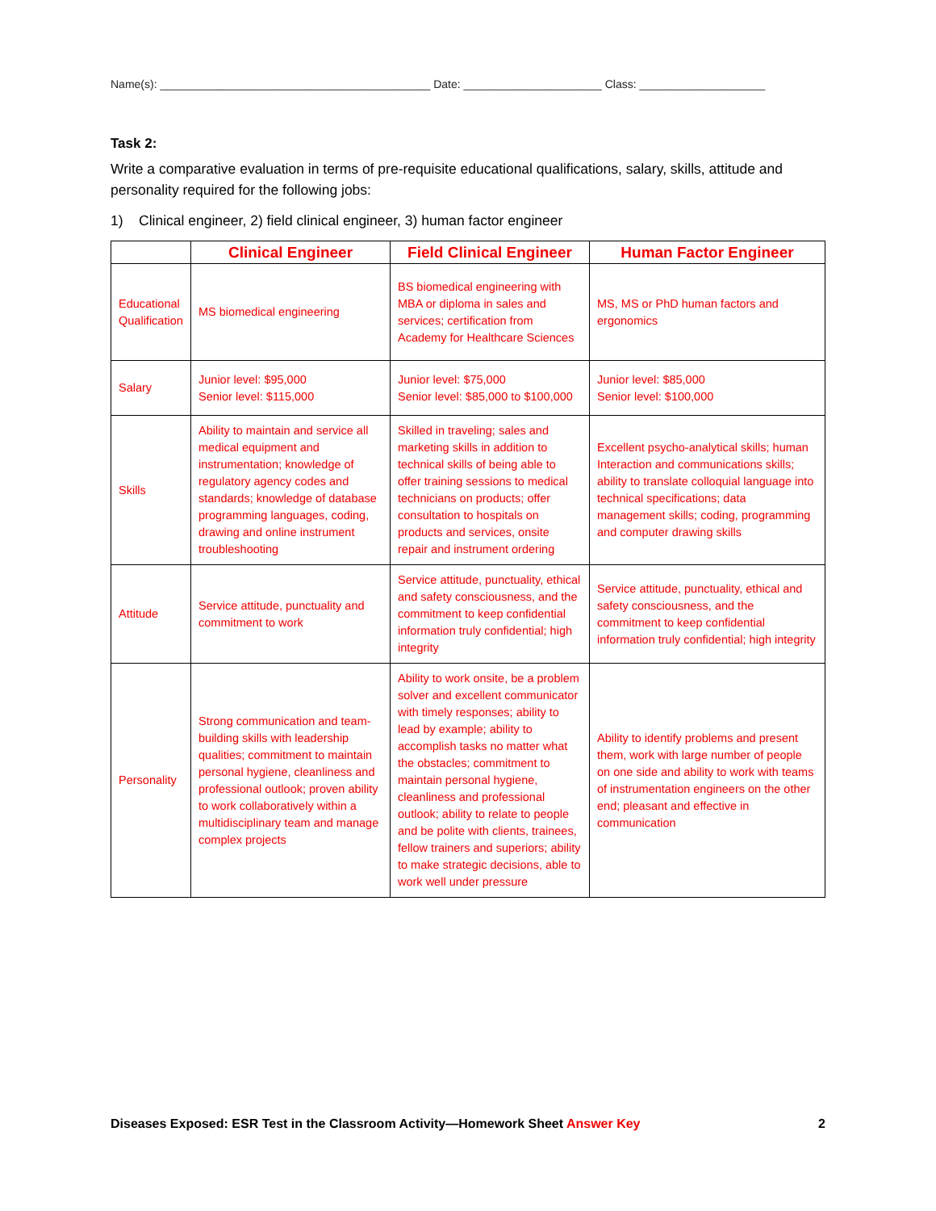Name(s): ___________________________________________ Date: ______________________ Class: ____________________
Task 2:
Write a comparative evaluation in terms of pre-requisite educational qualifications, salary, skills, attitude and personality required for the following jobs:
1) Clinical engineer, 2) field clinical engineer, 3) human factor engineer
| | Clinical Engineer | Field Clinical Engineer | Human Factor Engineer |
| --- | --- | --- | --- |
| Educational Qualification | MS biomedical engineering | BS biomedical engineering with MBA or diploma in sales and services; certification from Academy for Healthcare Sciences | MS, MS or PhD human factors and ergonomics |
| Salary | Junior level: $95,000 Senior level: $115,000 | Junior level: $75,000 Senior level: $85,000 to $100,000 | Junior level: $85,000 Senior level: $100,000 |
| Skills | Ability to maintain and service all medical equipment and instrumentation; knowledge of regulatory agency codes and standards; knowledge of database programming languages, coding, drawing and online instrument troubleshooting | Skilled in traveling; sales and marketing skills in addition to technical skills of being able to offer training sessions to medical technicians on products; offer consultation to hospitals on products and services, onsite repair and instrument ordering | Excellent psycho-analytical skills; human Interaction and communications skills; ability to translate colloquial language into technical specifications; data management skills; coding, programming and computer drawing skills |
| Attitude | Service attitude, punctuality and commitment to work | Service attitude, punctuality, ethical and safety consciousness, and the commitment to keep confidential information truly confidential; high integrity | Service attitude, punctuality, ethical and safety consciousness, and the commitment to keep confidential information truly confidential; high integrity |
| Personality | Strong communication and team-building skills with leadership qualities; commitment to maintain personal hygiene, cleanliness and professional outlook; proven ability to work collaboratively within a multidisciplinary team and manage complex projects | Ability to work onsite, be a problem solver and excellent communicator with timely responses; ability to lead by example; ability to accomplish tasks no matter what the obstacles; commitment to maintain personal hygiene, cleanliness and professional outlook; ability to relate to people and be polite with clients, trainees, fellow trainers and superiors; ability to make strategic decisions, able to work well under pressure | Ability to identify problems and present them, work with large number of people on one side and ability to work with teams of instrumentation engineers on the other end; pleasant and effective in communication |
Diseases Exposed: ESR Test in the Classroom Activity—Homework Sheet Answer Key 2